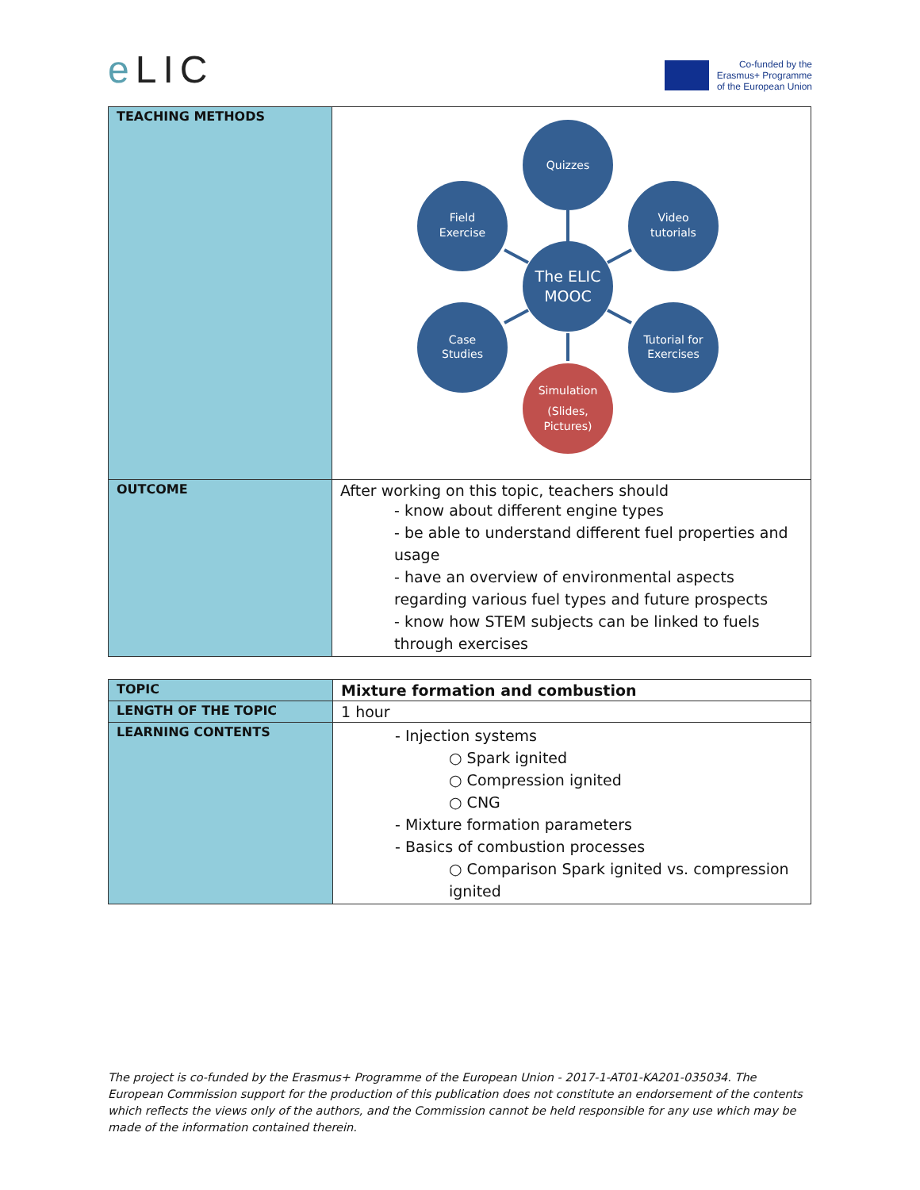e LIC
Co-funded by the
Erasmus+ Programme
of the European Union
| TEACHING METHODS | Quizzes Field Exercise Video tutorials The ELIC MOOC Case Studies Tutorial for Exercises Simulation (Slides, Pictures) |
| OUTCOME | After working on this topic, teachers should - know about different engine types - be able to understand different fuel properties and usage - have an overview of environmental aspects regarding various fuel types and future prospects - know how STEM subjects can be linked to fuels through exercises |
| TOPIC | Mixture formation and combustion |
| LENGTH OF THE TOPIC | 1 hour |
| LEARNING CONTENTS | - Injection systems ○ Spark ignited ○ Compression ignited ○ CNG - Mixture formation parameters - Basics of combustion processes ○ Comparison Spark ignited vs. compression ignited |
The project is co-funded by the Erasmus+ Programme of the European Union - 2017-1-AT01-KA201-035034. The European Commission support for the production of this publication does not constitute an endorsement of the contents which reflects the views only of the authors, and the Commission cannot be held responsible for any use which may be made of the information contained therein.